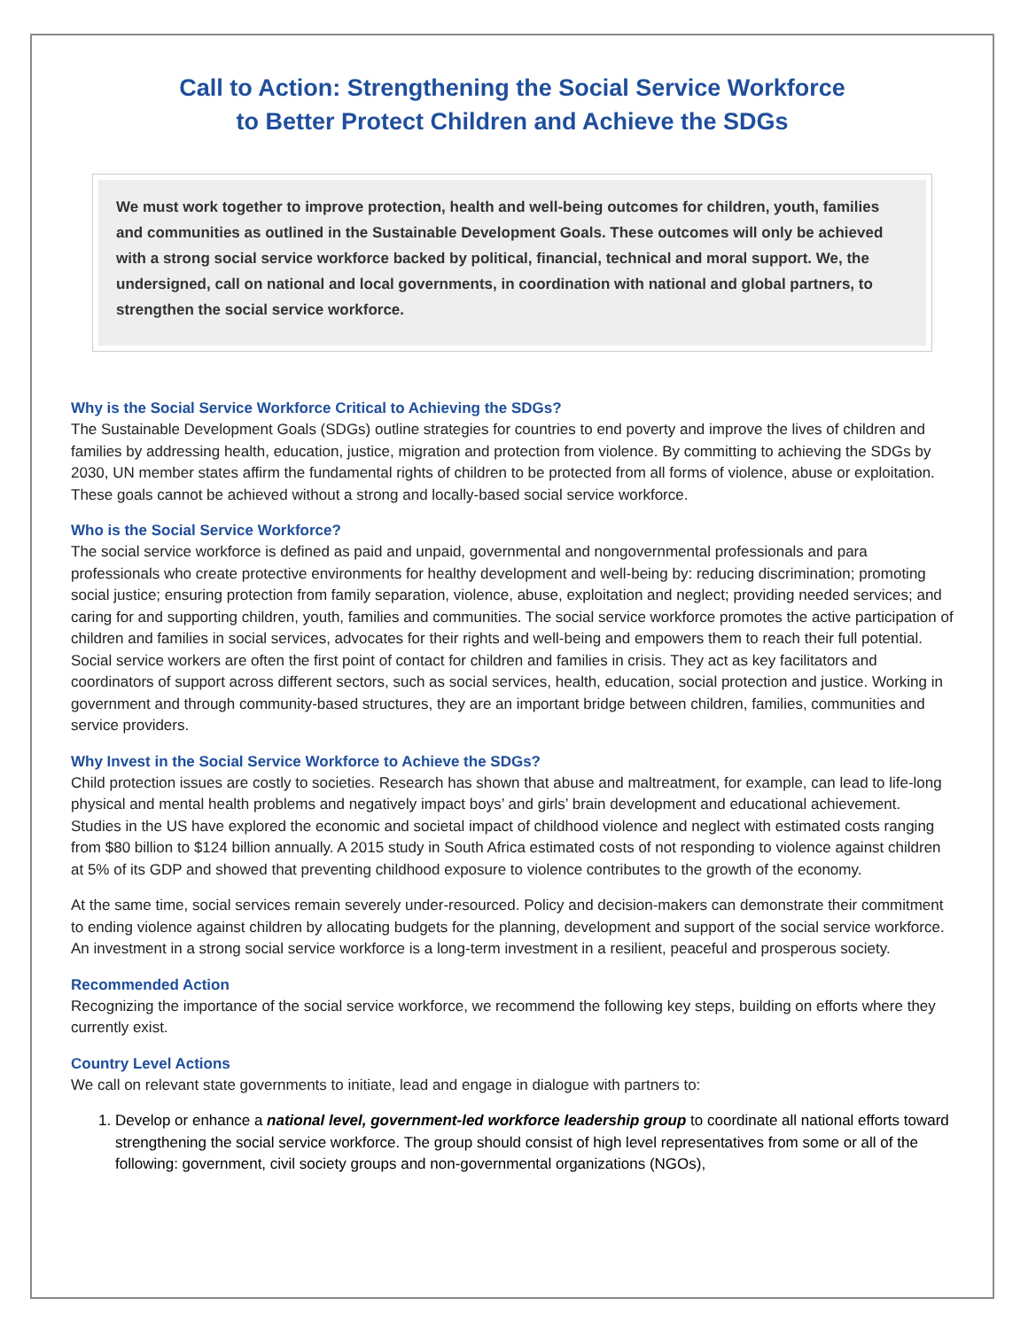Call to Action: Strengthening the Social Service Workforce
to Better Protect Children and Achieve the SDGs
We must work together to improve protection, health and well-being outcomes for children, youth, families and communities as outlined in the Sustainable Development Goals. These outcomes will only be achieved with a strong social service workforce backed by political, financial, technical and moral support. We, the undersigned, call on national and local governments, in coordination with national and global partners, to strengthen the social service workforce.
Why is the Social Service Workforce Critical to Achieving the SDGs?
The Sustainable Development Goals (SDGs) outline strategies for countries to end poverty and improve the lives of children and families by addressing health, education, justice, migration and protection from violence. By committing to achieving the SDGs by 2030, UN member states affirm the fundamental rights of children to be protected from all forms of violence, abuse or exploitation. These goals cannot be achieved without a strong and locally-based social service workforce.
Who is the Social Service Workforce?
The social service workforce is defined as paid and unpaid, governmental and nongovernmental professionals and para professionals who create protective environments for healthy development and well-being by: reducing discrimination; promoting social justice; ensuring protection from family separation, violence, abuse, exploitation and neglect; providing needed services; and caring for and supporting children, youth, families and communities. The social service workforce promotes the active participation of children and families in social services, advocates for their rights and well-being and empowers them to reach their full potential. Social service workers are often the first point of contact for children and families in crisis. They act as key facilitators and coordinators of support across different sectors, such as social services, health, education, social protection and justice. Working in government and through community-based structures, they are an important bridge between children, families, communities and service providers.
Why Invest in the Social Service Workforce to Achieve the SDGs?
Child protection issues are costly to societies. Research has shown that abuse and maltreatment, for example, can lead to life-long physical and mental health problems and negatively impact boys’ and girls’ brain development and educational achievement. Studies in the US have explored the economic and societal impact of childhood violence and neglect with estimated costs ranging from $80 billion to $124 billion annually. A 2015 study in South Africa estimated costs of not responding to violence against children at 5% of its GDP and showed that preventing childhood exposure to violence contributes to the growth of the economy.
At the same time, social services remain severely under-resourced. Policy and decision-makers can demonstrate their commitment to ending violence against children by allocating budgets for the planning, development and support of the social service workforce. An investment in a strong social service workforce is a long-term investment in a resilient, peaceful and prosperous society.
Recommended Action
Recognizing the importance of the social service workforce, we recommend the following key steps, building on efforts where they currently exist.
Country Level Actions
We call on relevant state governments to initiate, lead and engage in dialogue with partners to:
1. Develop or enhance a national level, government-led workforce leadership group to coordinate all national efforts toward strengthening the social service workforce. The group should consist of high level representatives from some or all of the following: government, civil society groups and non-governmental organizations (NGOs),